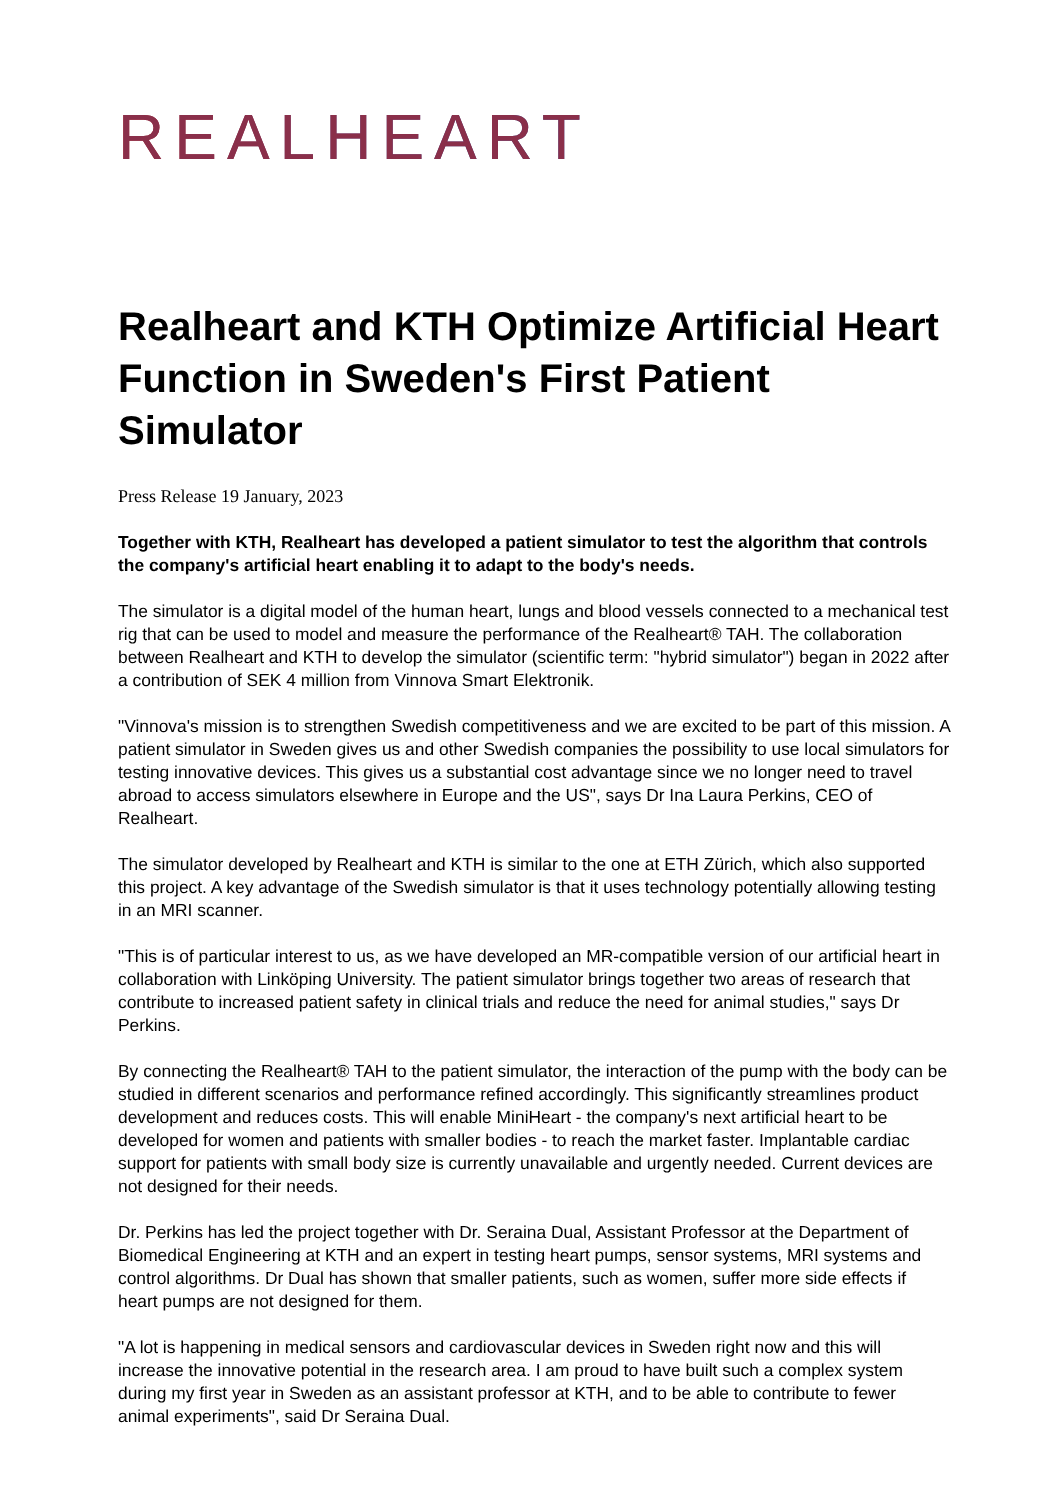REALHEART
Realheart and KTH Optimize Artificial Heart Function in Sweden's First Patient Simulator
Press Release 19 January, 2023
Together with KTH, Realheart has developed a patient simulator to test the algorithm that controls the company's artificial heart enabling it to adapt to the body's needs.
The simulator is a digital model of the human heart, lungs and blood vessels connected to a mechanical test rig that can be used to model and measure the performance of the Realheart® TAH. The collaboration between Realheart and KTH to develop the simulator (scientific term: "hybrid simulator") began in 2022 after a contribution of SEK 4 million from Vinnova Smart Elektronik.
"Vinnova's mission is to strengthen Swedish competitiveness and we are excited to be part of this mission. A patient simulator in Sweden gives us and other Swedish companies the possibility to use local simulators for testing innovative devices. This gives us a substantial cost advantage since we no longer need to travel abroad to access simulators elsewhere in Europe and the US", says Dr Ina Laura Perkins, CEO of Realheart.
The simulator developed by Realheart and KTH is similar to the one at ETH Zürich, which also supported this project. A key advantage of the Swedish simulator is that it uses technology potentially allowing testing in an MRI scanner.
"This is of particular interest to us, as we have developed an MR-compatible version of our artificial heart in collaboration with Linköping University. The patient simulator brings together two areas of research that contribute to increased patient safety in clinical trials and reduce the need for animal studies," says Dr Perkins.
By connecting the Realheart® TAH to the patient simulator, the interaction of the pump with the body can be studied in different scenarios and performance refined accordingly. This significantly streamlines product development and reduces costs. This will enable MiniHeart - the company's next artificial heart to be developed for women and patients with smaller bodies - to reach the market faster. Implantable cardiac support for patients with small body size is currently unavailable and urgently needed. Current devices are not designed for their needs.
Dr. Perkins has led the project together with Dr. Seraina Dual, Assistant Professor at the Department of Biomedical Engineering at KTH and an expert in testing heart pumps, sensor systems, MRI systems and control algorithms. Dr Dual has shown that smaller patients, such as women, suffer more side effects if heart pumps are not designed for them.
"A lot is happening in medical sensors and cardiovascular devices in Sweden right now and this will increase the innovative potential in the research area. I am proud to have built such a complex system during my first year in Sweden as an assistant professor at KTH, and to be able to contribute to fewer animal experiments", said Dr Seraina Dual.